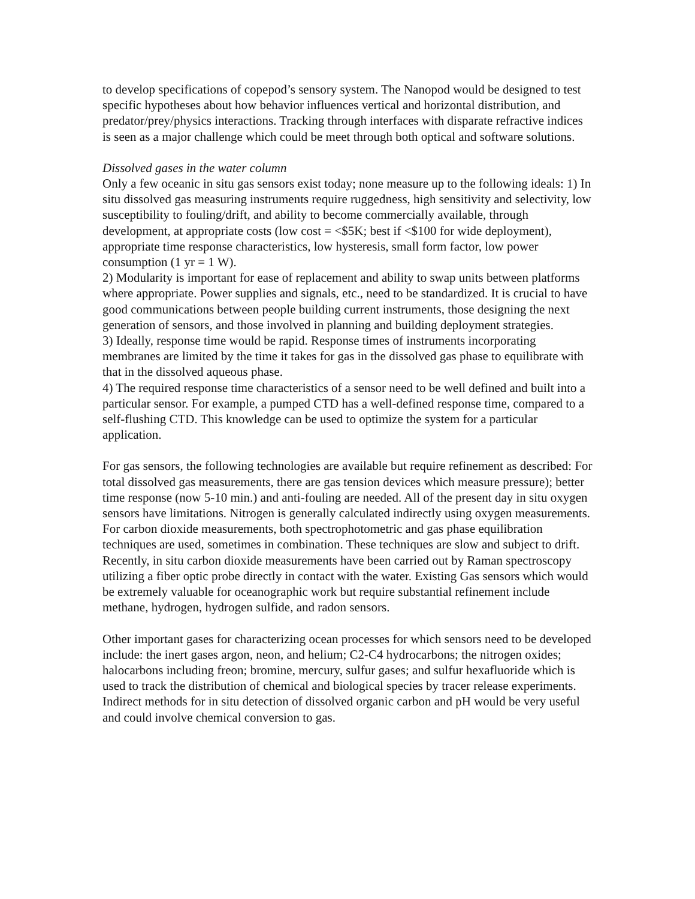to develop specifications of copepod’s sensory system. The Nanopod would be designed to test specific hypotheses about how behavior influences vertical and horizontal distribution, and predator/prey/physics interactions. Tracking through interfaces with disparate refractive indices is seen as a major challenge which could be meet through both optical and software solutions.
Dissolved gases in the water column
Only a few oceanic in situ gas sensors exist today; none measure up to the following ideals: 1) In situ dissolved gas measuring instruments require ruggedness, high sensitivity and selectivity, low susceptibility to fouling/drift, and ability to become commercially available, through development, at appropriate costs (low cost = <$5K; best if <$100 for wide deployment), appropriate time response characteristics, low hysteresis, small form factor, low power consumption (1 yr = 1 W).
2) Modularity is important for ease of replacement and ability to swap units between platforms where appropriate. Power supplies and signals, etc., need to be standardized. It is crucial to have good communications between people building current instruments, those designing the next generation of sensors, and those involved in planning and building deployment strategies.
3) Ideally, response time would be rapid. Response times of instruments incorporating membranes are limited by the time it takes for gas in the dissolved gas phase to equilibrate with that in the dissolved aqueous phase.
4) The required response time characteristics of a sensor need to be well defined and built into a particular sensor. For example, a pumped CTD has a well-defined response time, compared to a self-flushing CTD. This knowledge can be used to optimize the system for a particular application.
For gas sensors, the following technologies are available but require refinement as described: For total dissolved gas measurements, there are gas tension devices which measure pressure); better time response (now 5-10 min.) and anti-fouling are needed. All of the present day in situ oxygen sensors have limitations. Nitrogen is generally calculated indirectly using oxygen measurements. For carbon dioxide measurements, both spectrophotometric and gas phase equilibration techniques are used, sometimes in combination. These techniques are slow and subject to drift. Recently, in situ carbon dioxide measurements have been carried out by Raman spectroscopy utilizing a fiber optic probe directly in contact with the water. Existing Gas sensors which would be extremely valuable for oceanographic work but require substantial refinement include methane, hydrogen, hydrogen sulfide, and radon sensors.
Other important gases for characterizing ocean processes for which sensors need to be developed include: the inert gases argon, neon, and helium; C2-C4 hydrocarbons; the nitrogen oxides; halocarbons including freon; bromine, mercury, sulfur gases; and sulfur hexafluoride which is used to track the distribution of chemical and biological species by tracer release experiments. Indirect methods for in situ detection of dissolved organic carbon and pH would be very useful and could involve chemical conversion to gas.